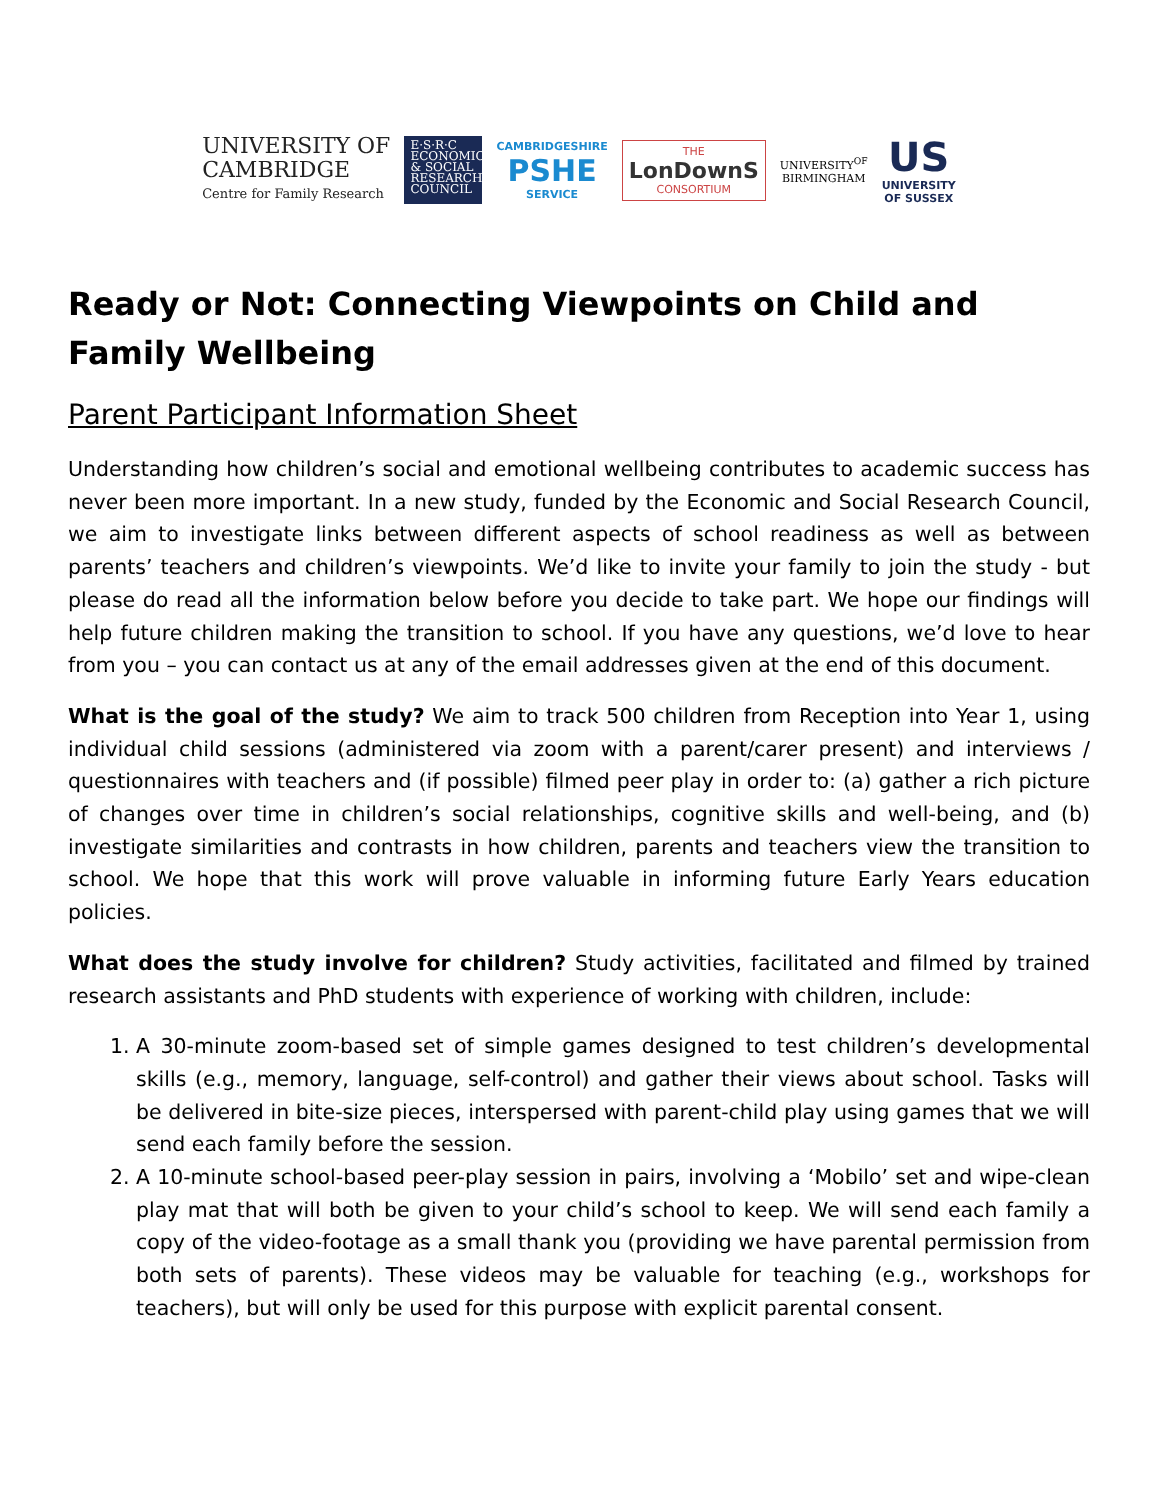UNIVERSITY OF
CAMBRIDGE
Centre for Family Research
E·S·R·C ECONOMIC & SOCIAL RESEARCH COUNCIL
CAMBRIDGESHIRE
PSHE
SERVICE
THE
LonDownS
CONSORTIUM
UNIVERSITY<sup>OF</sup>
BIRMINGHAM
US
UNIVERSITY
OF SUSSEX
Ready or Not: Connecting Viewpoints on Child and Family Wellbeing
Parent Participant Information Sheet
Understanding how children’s social and emotional wellbeing contributes to academic success has never been more important. In a new study, funded by the Economic and Social Research Council, we aim to investigate links between different aspects of school readiness as well as between parents’ teachers and children’s viewpoints. We’d like to invite your family to join the study - but please do read all the information below before you decide to take part. We hope our findings will help future children making the transition to school. If you have any questions, we’d love to hear from you – you can contact us at any of the email addresses given at the end of this document.
What is the goal of the study? We aim to track 500 children from Reception into Year 1, using individual child sessions (administered via zoom with a parent/carer present) and interviews / questionnaires with teachers and (if possible) filmed peer play in order to: (a) gather a rich picture of changes over time in children’s social relationships, cognitive skills and well-being, and (b) investigate similarities and contrasts in how children, parents and teachers view the transition to school. We hope that this work will prove valuable in informing future Early Years education policies.
What does the study involve for children? Study activities, facilitated and filmed by trained research assistants and PhD students with experience of working with children, include:
1. A 30-minute zoom-based set of simple games designed to test children’s developmental skills (e.g., memory, language, self-control) and gather their views about school. Tasks will be delivered in bite-size pieces, interspersed with parent-child play using games that we will send each family before the session.
2. A 10-minute school-based peer-play session in pairs, involving a ‘Mobilo’ set and wipe-clean play mat that will both be given to your child’s school to keep. We will send each family a copy of the video-footage as a small thank you (providing we have parental permission from both sets of parents). These videos may be valuable for teaching (e.g., workshops for teachers), but will only be used for this purpose with explicit parental consent.